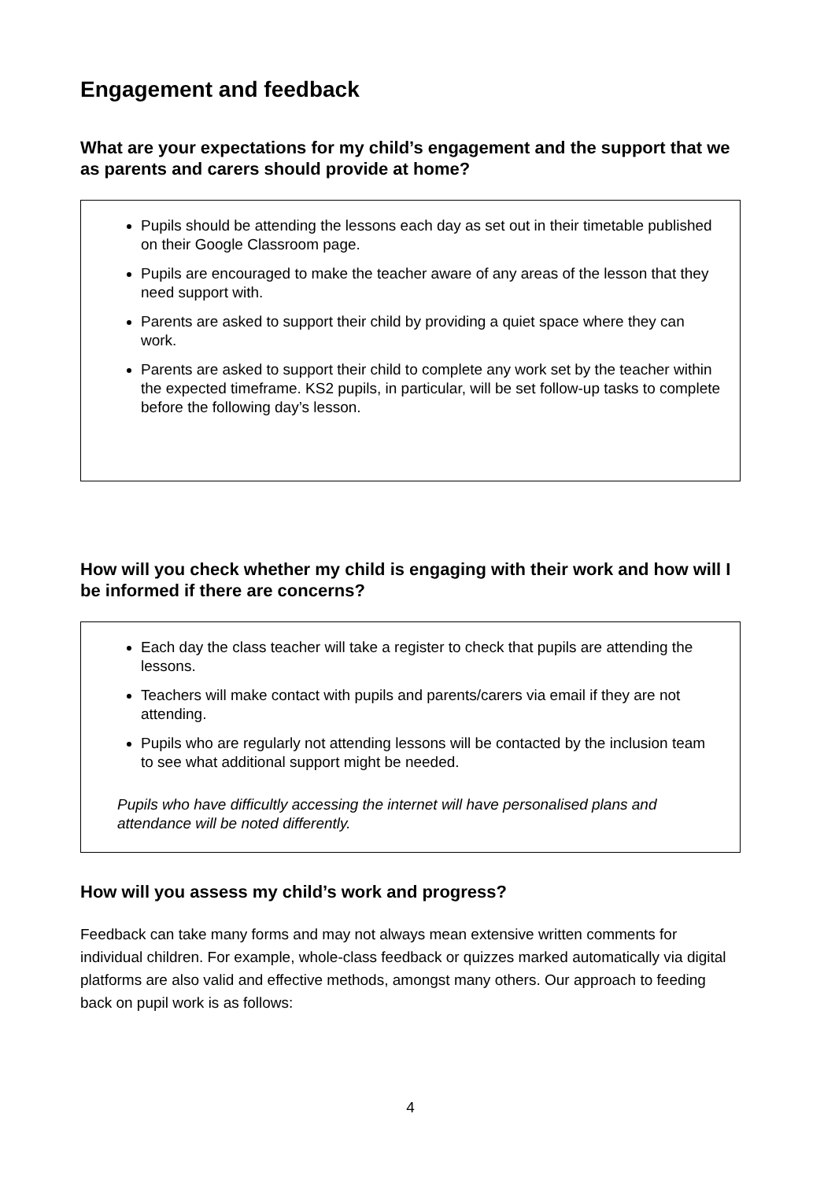Engagement and feedback
What are your expectations for my child’s engagement and the support that we as parents and carers should provide at home?
Pupils should be attending the lessons each day as set out in their timetable published on their Google Classroom page.
Pupils are encouraged to make the teacher aware of any areas of the lesson that they need support with.
Parents are asked to support their child by providing a quiet space where they can work.
Parents are asked to support their child to complete any work set by the teacher within the expected timeframe. KS2 pupils, in particular, will be set follow-up tasks to complete before the following day’s lesson.
How will you check whether my child is engaging with their work and how will I be informed if there are concerns?
Each day the class teacher will take a register to check that pupils are attending the lessons.
Teachers will make contact with pupils and parents/carers via email if they are not attending.
Pupils who are regularly not attending lessons will be contacted by the inclusion team to see what additional support might be needed.
Pupils who have difficultly accessing the internet will have personalised plans and attendance will be noted differently.
How will you assess my child’s work and progress?
Feedback can take many forms and may not always mean extensive written comments for individual children. For example, whole-class feedback or quizzes marked automatically via digital platforms are also valid and effective methods, amongst many others. Our approach to feeding back on pupil work is as follows:
4